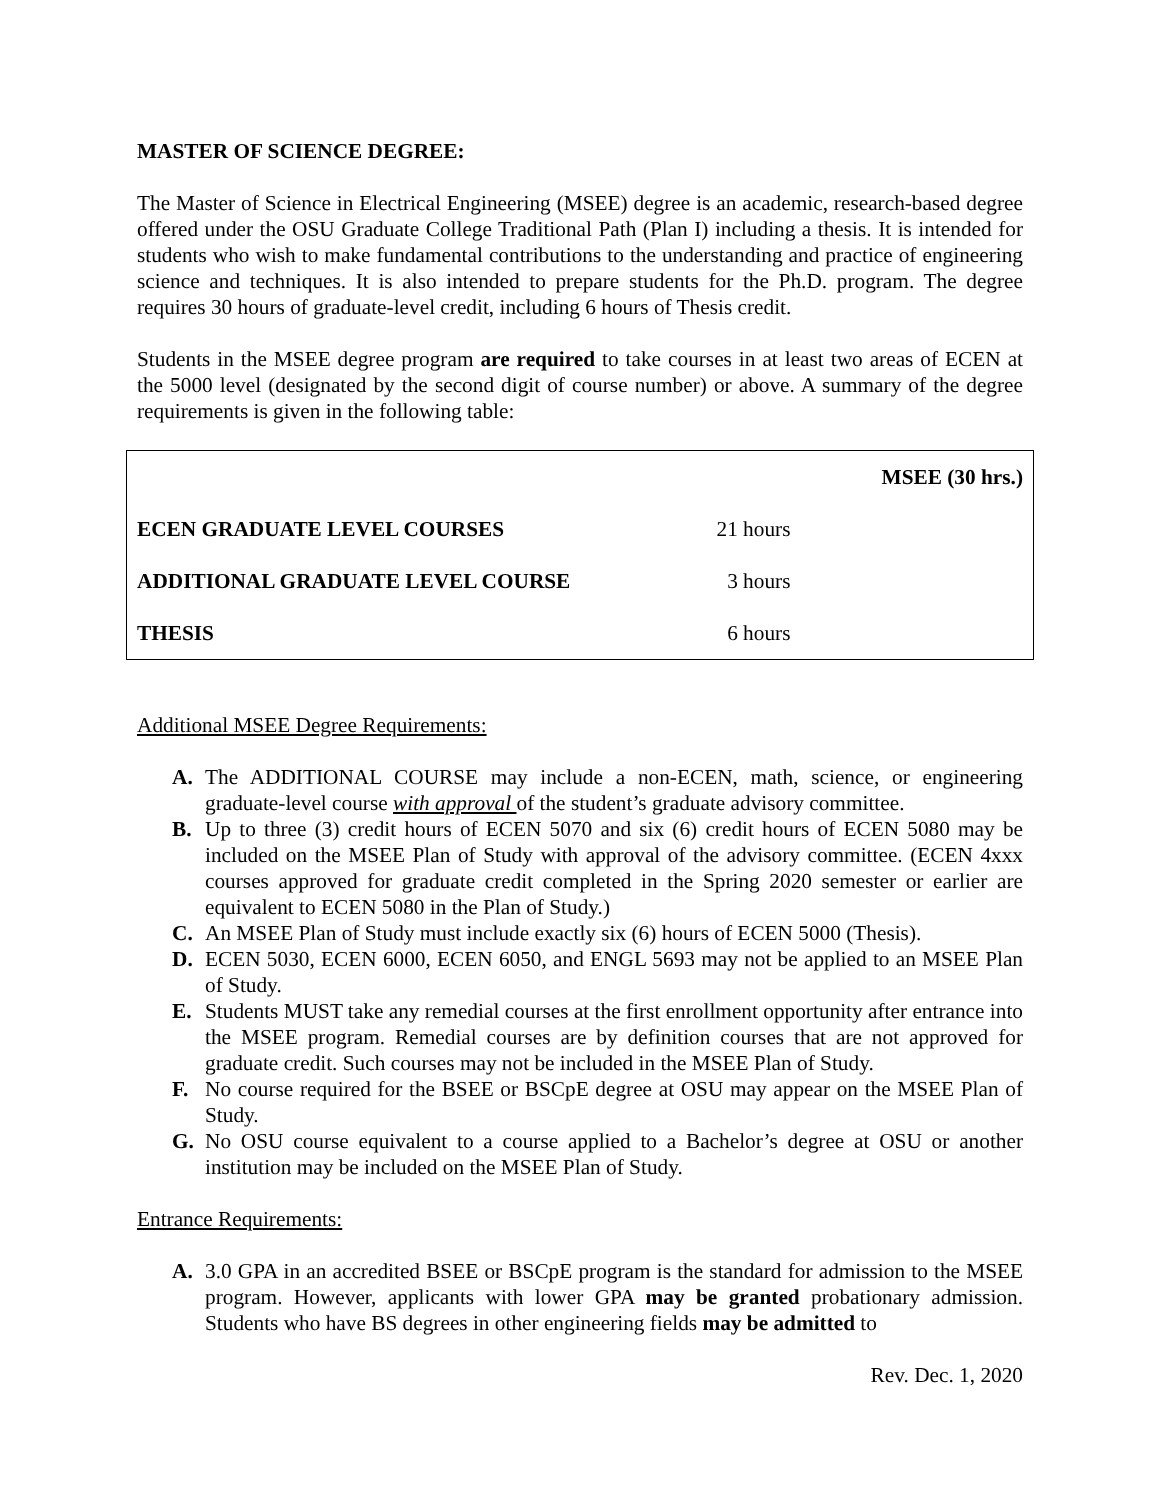MASTER OF SCIENCE DEGREE:
The Master of Science in Electrical Engineering (MSEE) degree is an academic, research-based degree offered under the OSU Graduate College Traditional Path (Plan I) including a thesis. It is intended for students who wish to make fundamental contributions to the understanding and practice of engineering science and techniques. It is also intended to prepare students for the Ph.D. program. The degree requires 30 hours of graduate-level credit, including 6 hours of Thesis credit.
Students in the MSEE degree program are required to take courses in at least two areas of ECEN at the 5000 level (designated by the second digit of course number) or above. A summary of the degree requirements is given in the following table:
| | | MSEE (30 hrs.) |
| --- | --- | --- |
| ECEN GRADUATE LEVEL COURSES | 21 hours | |
| ADDITIONAL GRADUATE LEVEL COURSE | 3 hours | |
| THESIS | 6 hours | |
Additional MSEE Degree Requirements:
A. The ADDITIONAL COURSE may include a non-ECEN, math, science, or engineering graduate-level course with approval of the student’s graduate advisory committee.
B. Up to three (3) credit hours of ECEN 5070 and six (6) credit hours of ECEN 5080 may be included on the MSEE Plan of Study with approval of the advisory committee. (ECEN 4xxx courses approved for graduate credit completed in the Spring 2020 semester or earlier are equivalent to ECEN 5080 in the Plan of Study.)
C. An MSEE Plan of Study must include exactly six (6) hours of ECEN 5000 (Thesis).
D. ECEN 5030, ECEN 6000, ECEN 6050, and ENGL 5693 may not be applied to an MSEE Plan of Study.
E. Students MUST take any remedial courses at the first enrollment opportunity after entrance into the MSEE program. Remedial courses are by definition courses that are not approved for graduate credit. Such courses may not be included in the MSEE Plan of Study.
F. No course required for the BSEE or BSCpE degree at OSU may appear on the MSEE Plan of Study.
G. No OSU course equivalent to a course applied to a Bachelor’s degree at OSU or another institution may be included on the MSEE Plan of Study.
Entrance Requirements:
A. 3.0 GPA in an accredited BSEE or BSCpE program is the standard for admission to the MSEE program. However, applicants with lower GPA may be granted probationary admission. Students who have BS degrees in other engineering fields may be admitted to
Rev. Dec. 1, 2020